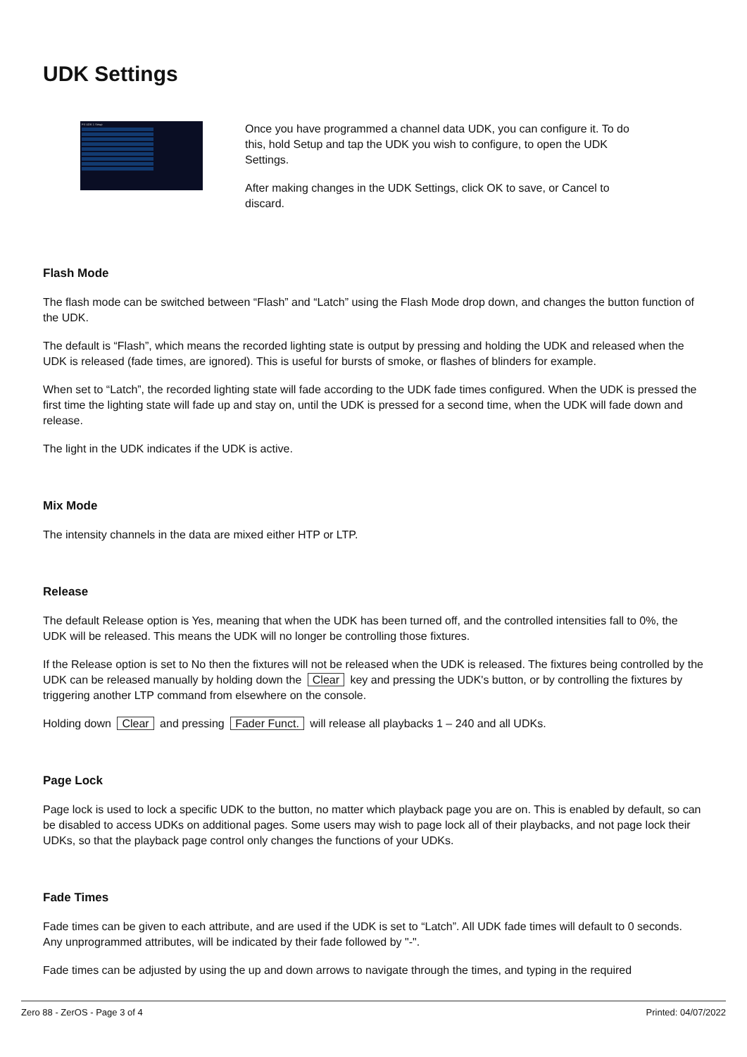UDK Settings
FX UDK 1 Setup
Once you have programmed a channel data UDK, you can configure it. To do this, hold Setup and tap the UDK you wish to configure, to open the UDK Settings.
After making changes in the UDK Settings, click OK to save, or Cancel to discard.
Flash Mode
The flash mode can be switched between “Flash” and “Latch” using the Flash Mode drop down, and changes the button function of the UDK.
The default is “Flash”, which means the recorded lighting state is output by pressing and holding the UDK and released when the UDK is released (fade times, are ignored). This is useful for bursts of smoke, or flashes of blinders for example.
When set to “Latch”, the recorded lighting state will fade according to the UDK fade times configured. When the UDK is pressed the first time the lighting state will fade up and stay on, until the UDK is pressed for a second time, when the UDK will fade down and release.
The light in the UDK indicates if the UDK is active.
Mix Mode
The intensity channels in the data are mixed either HTP or LTP.
Release
The default Release option is Yes, meaning that when the UDK has been turned off, and the controlled intensities fall to 0%, the UDK will be released. This means the UDK will no longer be controlling those fixtures.
If the Release option is set to No then the fixtures will not be released when the UDK is released. The fixtures being controlled by the UDK can be released manually by holding down the Clear key and pressing the UDK's button, or by controlling the fixtures by triggering another LTP command from elsewhere on the console.
Holding down Clear and pressing Fader Funct. will release all playbacks 1 – 240 and all UDKs.
Page Lock
Page lock is used to lock a specific UDK to the button, no matter which playback page you are on. This is enabled by default, so can be disabled to access UDKs on additional pages. Some users may wish to page lock all of their playbacks, and not page lock their UDKs, so that the playback page control only changes the functions of your UDKs.
Fade Times
Fade times can be given to each attribute, and are used if the UDK is set to “Latch”. All UDK fade times will default to 0 seconds. Any unprogrammed attributes, will be indicated by their fade followed by "-".
Fade times can be adjusted by using the up and down arrows to navigate through the times, and typing in the required
Zero 88 - ZerOS - Page 3 of 4 Printed: 04/07/2022